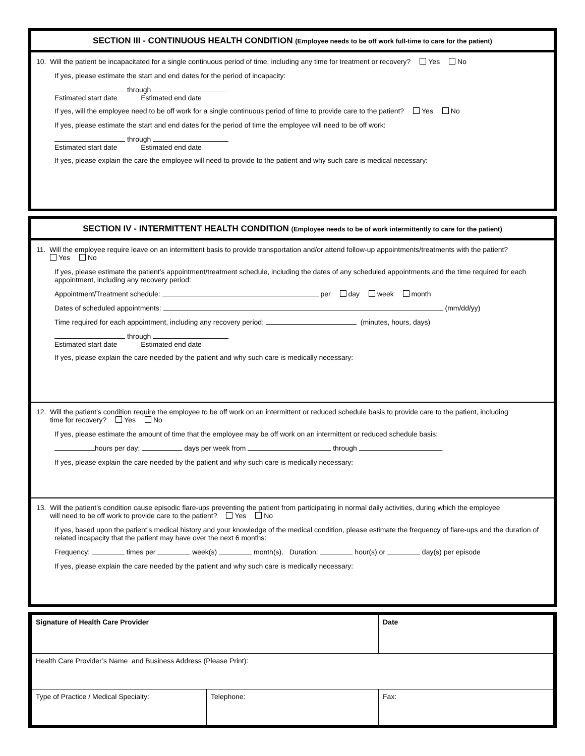SECTION III - CONTINUOUS HEALTH CONDITION (Employee needs to be off work full-time to care for the patient)
10. Will the patient be incapacitated for a single continuous period of time, including any time for treatment or recovery? Yes No
If yes, please estimate the start and end dates for the period of incapacity:
through
Estimated start date Estimated end date
If yes, will the employee need to be off work for a single continuous period of time to provide care to the patient? Yes No
If yes, please estimate the start and end dates for the period of time the employee will need to be off work:
through
Estimated start date Estimated end date
If yes, please explain the care the employee will need to provide to the patient and why such care is medical necessary:
SECTION IV - INTERMITTENT HEALTH CONDITION (Employee needs to be of work intermittently to care for the patient)
11. Will the employee require leave on an intermittent basis to provide transportation and/or attend follow-up appointments/treatments with the patient?
Yes No
If yes, please estimate the patient’s appointment/treatment schedule, including the dates of any scheduled appointments and the time required for each appointment, including any recovery period:
Appointment/Treatment schedule: per day week month
Dates of scheduled appointments: (mm/dd/yy)
Time required for each appointment, including any recovery period: (minutes, hours, days)
through
Estimated start date Estimated end date
If yes, please explain the care needed by the patient and why such care is medically necessary:
12. Will the patient’s condition require the employee to be off work on an intermittent or reduced schedule basis to provide care to the patient, including
time for recovery? Yes No
If yes, please estimate the amount of time that the employee may be off work on an intermittent or reduced schedule basis:
hours per day; days per week from through .
If yes, please explain the care needed by the patient and why such care is medically necessary:
13. Will the patient’s condition cause episodic flare-ups preventing the patient from participating in normal daily activities, during which the employee
will need to be off work to provide care to the patient? Yes No
If yes, based upon the patient’s medical history and your knowledge of the medical condition, please estimate the frequency of flare-ups and the duration of related incapacity that the patient may have over the next 6 months:
Frequency: times per week(s) month(s). Duration: hour(s) or day(s) per episode
If yes, please explain the care needed by the patient and why such care is medically necessary:
| Signature of Health Care Provider | | Date |
| Health Care Provider’s Name and Business Address (Please Print): | | |
| Type of Practice / Medical Specialty: | Telephone: | Fax: |